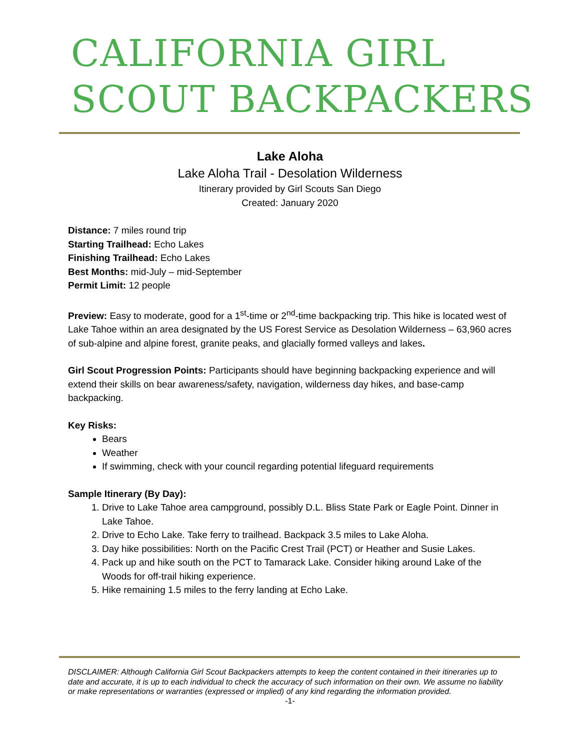CALIFORNIA GIRL
SCOUT BACKPACKERS
Lake Aloha
Lake Aloha Trail - Desolation Wilderness
Itinerary provided by Girl Scouts San Diego
Created: January 2020
Distance: 7 miles round trip
Starting Trailhead: Echo Lakes
Finishing Trailhead: Echo Lakes
Best Months: mid-July – mid-September
Permit Limit: 12 people
Preview: Easy to moderate, good for a 1<sup>st</sup>-time or 2<sup>nd</sup>-time backpacking trip. This hike is located west of Lake Tahoe within an area designated by the US Forest Service as Desolation Wilderness – 63,960 acres of sub-alpine and alpine forest, granite peaks, and glacially formed valleys and lakes.
Girl Scout Progression Points: Participants should have beginning backpacking experience and will extend their skills on bear awareness/safety, navigation, wilderness day hikes, and base-camp backpacking.
Key Risks:
Bears
Weather
If swimming, check with your council regarding potential lifeguard requirements
Sample Itinerary (By Day):
1. Drive to Lake Tahoe area campground, possibly D.L. Bliss State Park or Eagle Point. Dinner in Lake Tahoe.
2. Drive to Echo Lake. Take ferry to trailhead. Backpack 3.5 miles to Lake Aloha.
3. Day hike possibilities: North on the Pacific Crest Trail (PCT) or Heather and Susie Lakes.
4. Pack up and hike south on the PCT to Tamarack Lake. Consider hiking around Lake of the Woods for off-trail hiking experience.
5. Hike remaining 1.5 miles to the ferry landing at Echo Lake.
DISCLAIMER: Although California Girl Scout Backpackers attempts to keep the content contained in their itineraries up to date and accurate, it is up to each individual to check the accuracy of such information on their own. We assume no liability or make representations or warranties (expressed or implied) of any kind regarding the information provided.
-1-